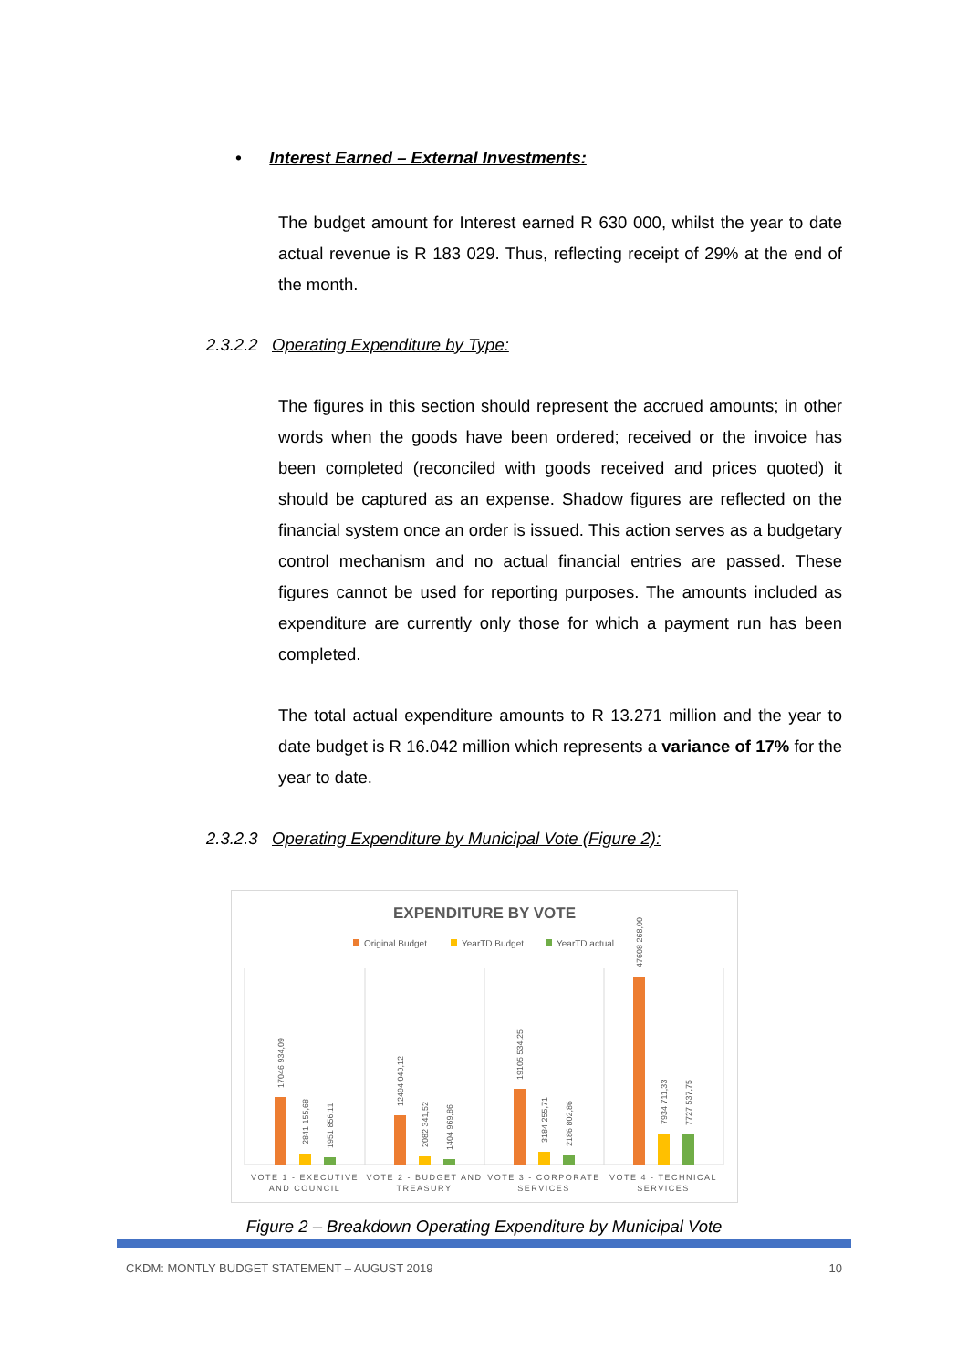• Interest Earned – External Investments:
The budget amount for Interest earned R 630 000, whilst the year to date actual revenue is R 183 029. Thus, reflecting receipt of 29% at the end of the month.
2.3.2.2 Operating Expenditure by Type:
The figures in this section should represent the accrued amounts; in other words when the goods have been ordered; received or the invoice has been completed (reconciled with goods received and prices quoted) it should be captured as an expense. Shadow figures are reflected on the financial system once an order is issued. This action serves as a budgetary control mechanism and no actual financial entries are passed. These figures cannot be used for reporting purposes. The amounts included as expenditure are currently only those for which a payment run has been completed.
The total actual expenditure amounts to R 13.271 million and the year to date budget is R 16.042 million which represents a variance of 17% for the year to date.
2.3.2.3 Operating Expenditure by Municipal Vote (Figure 2):
EXPENDITURE BY VOTE
Original Budget
YearTD Budget
YearTD actual
17046 934,09
2841 155,68
1951 856,11
12494 049,12
2082 341,52
1404 969,86
19105 534,25
3184 255,71
2186 802,86
47608 268,00
7934 711,33
7727 537,75
VOTE 1 - EXECUTIVE
AND COUNCIL
VOTE 2 - BUDGET AND
TREASURY
VOTE 3 - CORPORATE
SERVICES
VOTE 4 - TECHNICAL
SERVICES
Figure 2 – Breakdown Operating Expenditure by Municipal Vote
CKDM: MONTLY BUDGET STATEMENT – AUGUST 2019 10